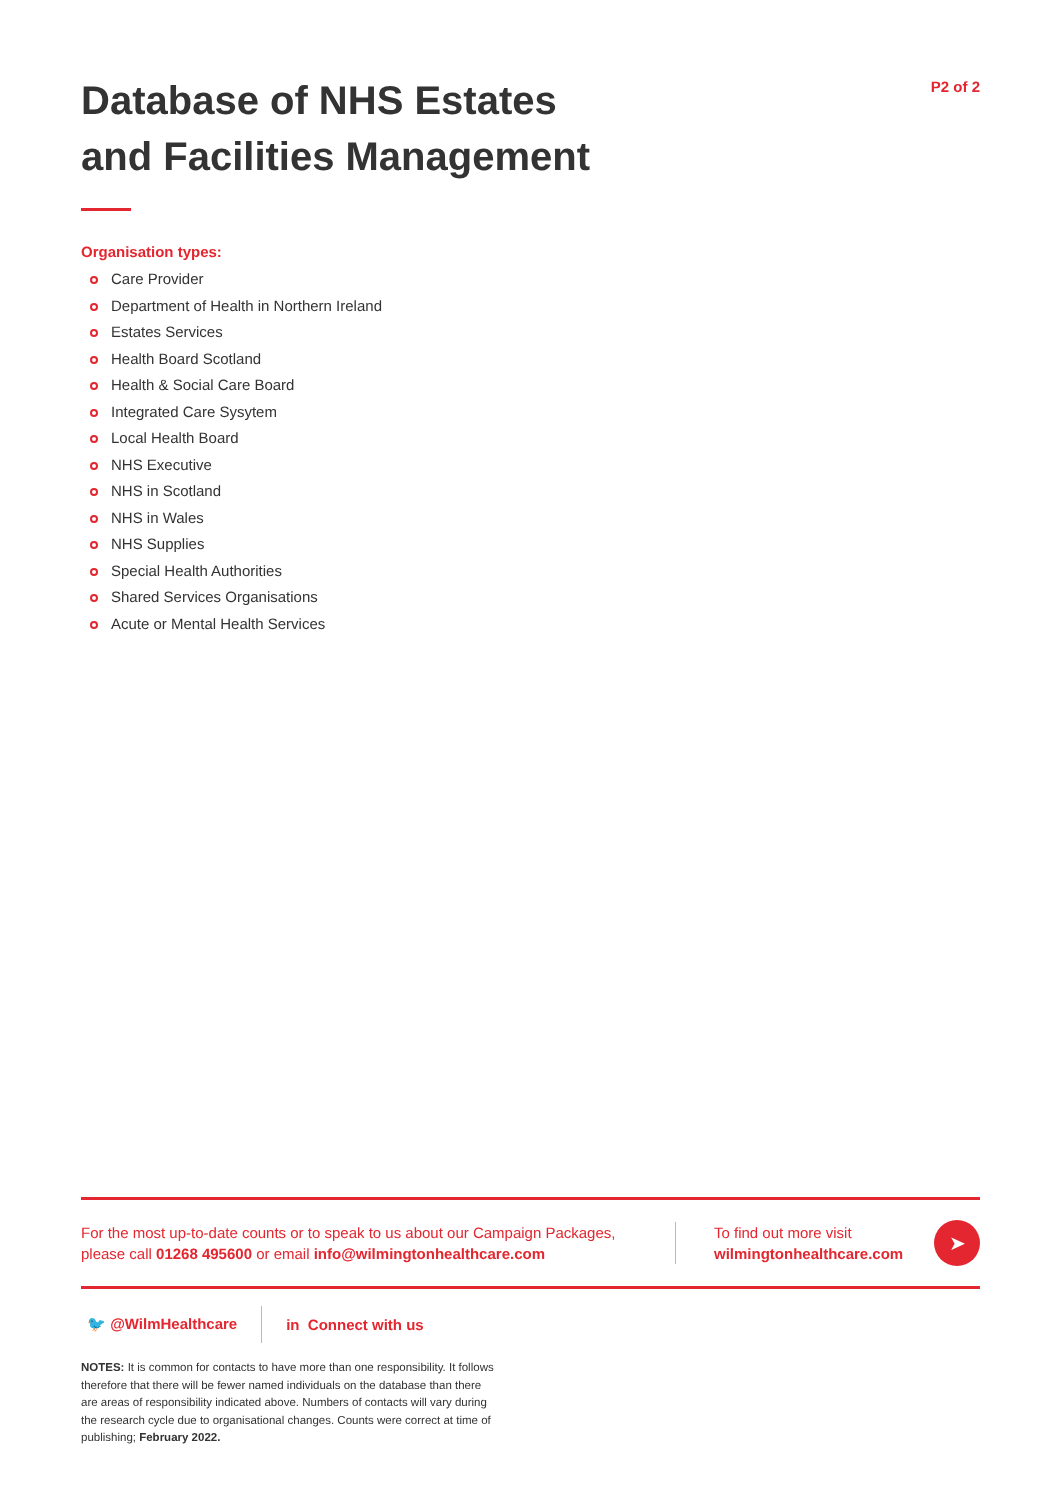Database of NHS Estates
and Facilities Management
P2 of 2
Organisation types:
Care Provider
Department of Health in Northern Ireland
Estates Services
Health Board Scotland
Health & Social Care Board
Integrated Care Sysytem
Local Health Board
NHS Executive
NHS in Scotland
NHS in Wales
NHS Supplies
Special Health Authorities
Shared Services Organisations
Acute or Mental Health Services
For the most up-to-date counts or to speak to us about our Campaign Packages, please call 01268 495600 or email info@wilmingtonhealthcare.com
To find out more visit
wilmingtonhealthcare.com
➤
🐦 @WilmHealthcare in Connect with us
NOTES: It is common for contacts to have more than one responsibility. It follows therefore that there will be fewer named individuals on the database than there are areas of responsibility indicated above. Numbers of contacts will vary during the research cycle due to organisational changes. Counts were correct at time of publishing; February 2022.